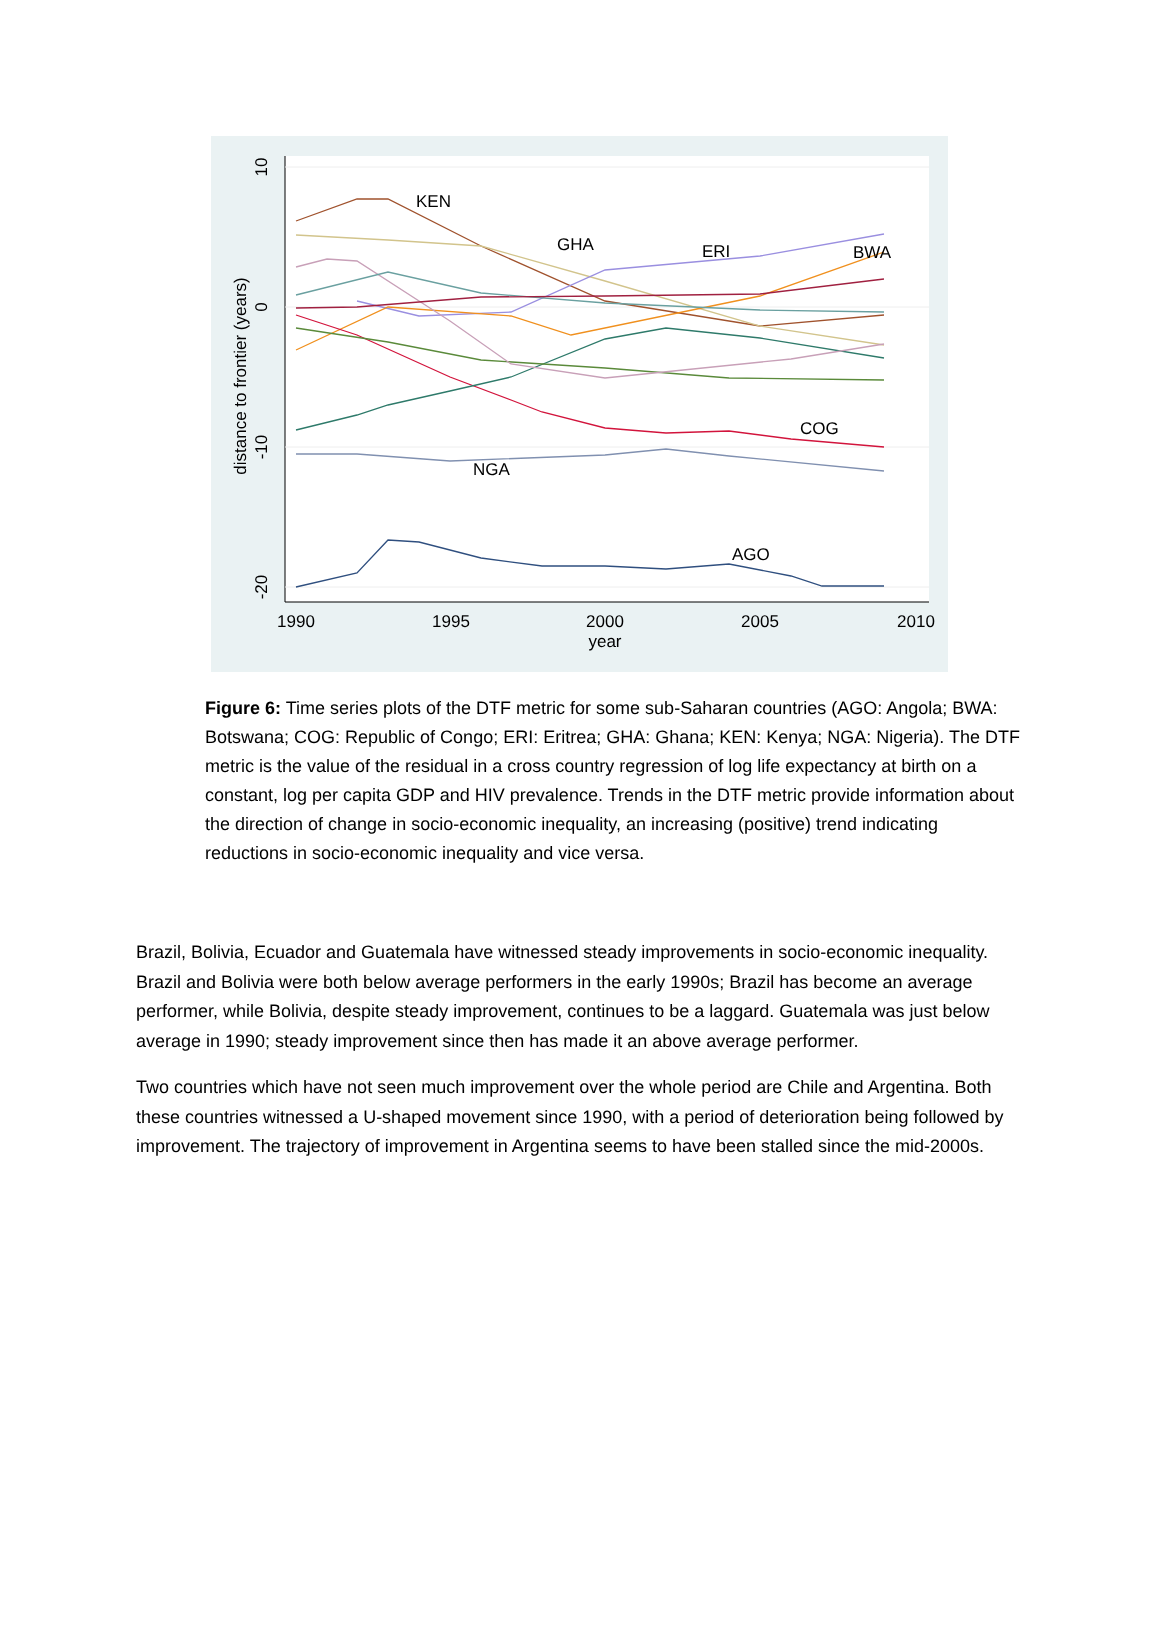10
0
-10
-20
distance to frontier (years)
1990
1995
2000
2005
2010
year
KEN
GHA
ERI
BWA
COG
NGA
AGO
Figure 6: Time series plots of the DTF metric for some sub-Saharan countries (AGO: Angola; BWA: Botswana; COG: Republic of Congo; ERI: Eritrea; GHA: Ghana; KEN: Kenya; NGA: Nigeria). The DTF metric is the value of the residual in a cross country regression of log life expectancy at birth on a constant, log per capita GDP and HIV prevalence. Trends in the DTF metric provide information about the direction of change in socio-economic inequality, an increasing (positive) trend indicating reductions in socio-economic inequality and vice versa.
Brazil, Bolivia, Ecuador and Guatemala have witnessed steady improvements in socio-economic inequality. Brazil and Bolivia were both below average performers in the early 1990s; Brazil has become an average performer, while Bolivia, despite steady improvement, continues to be a laggard. Guatemala was just below average in 1990; steady improvement since then has made it an above average performer.
Two countries which have not seen much improvement over the whole period are Chile and Argentina. Both these countries witnessed a U-shaped movement since 1990, with a period of deterioration being followed by improvement. The trajectory of improvement in Argentina seems to have been stalled since the mid-2000s.